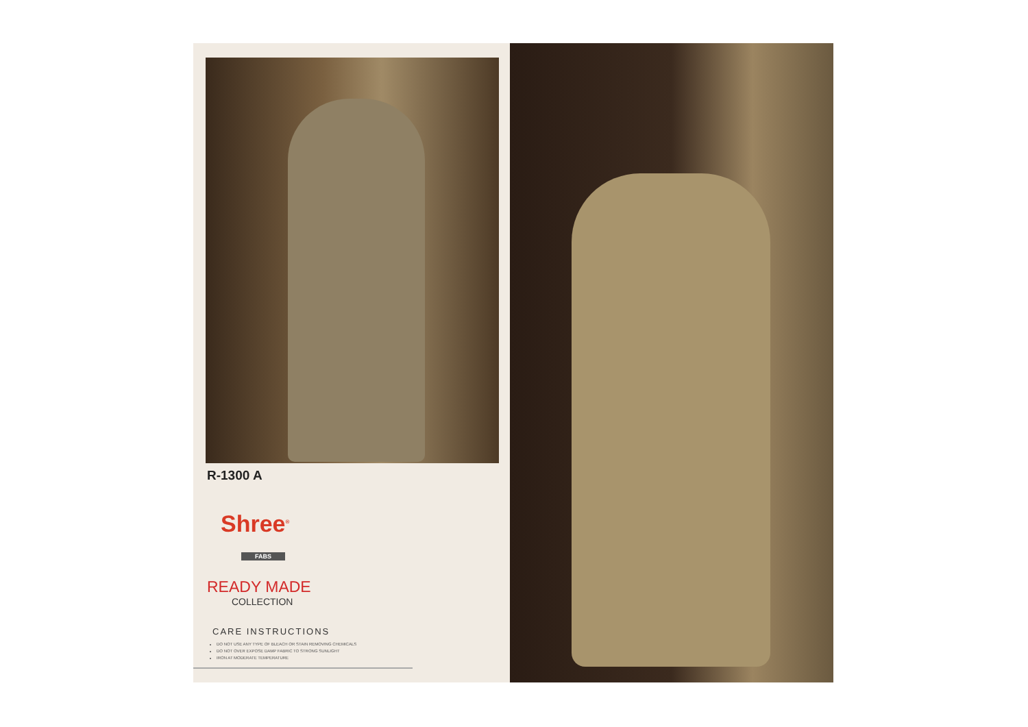R-1300 A
Shree<sup>®</sup>
FABS
READY MADE
COLLECTION
CARE INSTRUCTIONS
DO NOT USE ANY TYPE OF BLEACH OR STAIN REMOVING CHEMICALS
DO NOT OVER EXPOSE DAMP FABRIC TO STRONG SUNLIGHT
IRON AT MODERATE TEMPERATURE